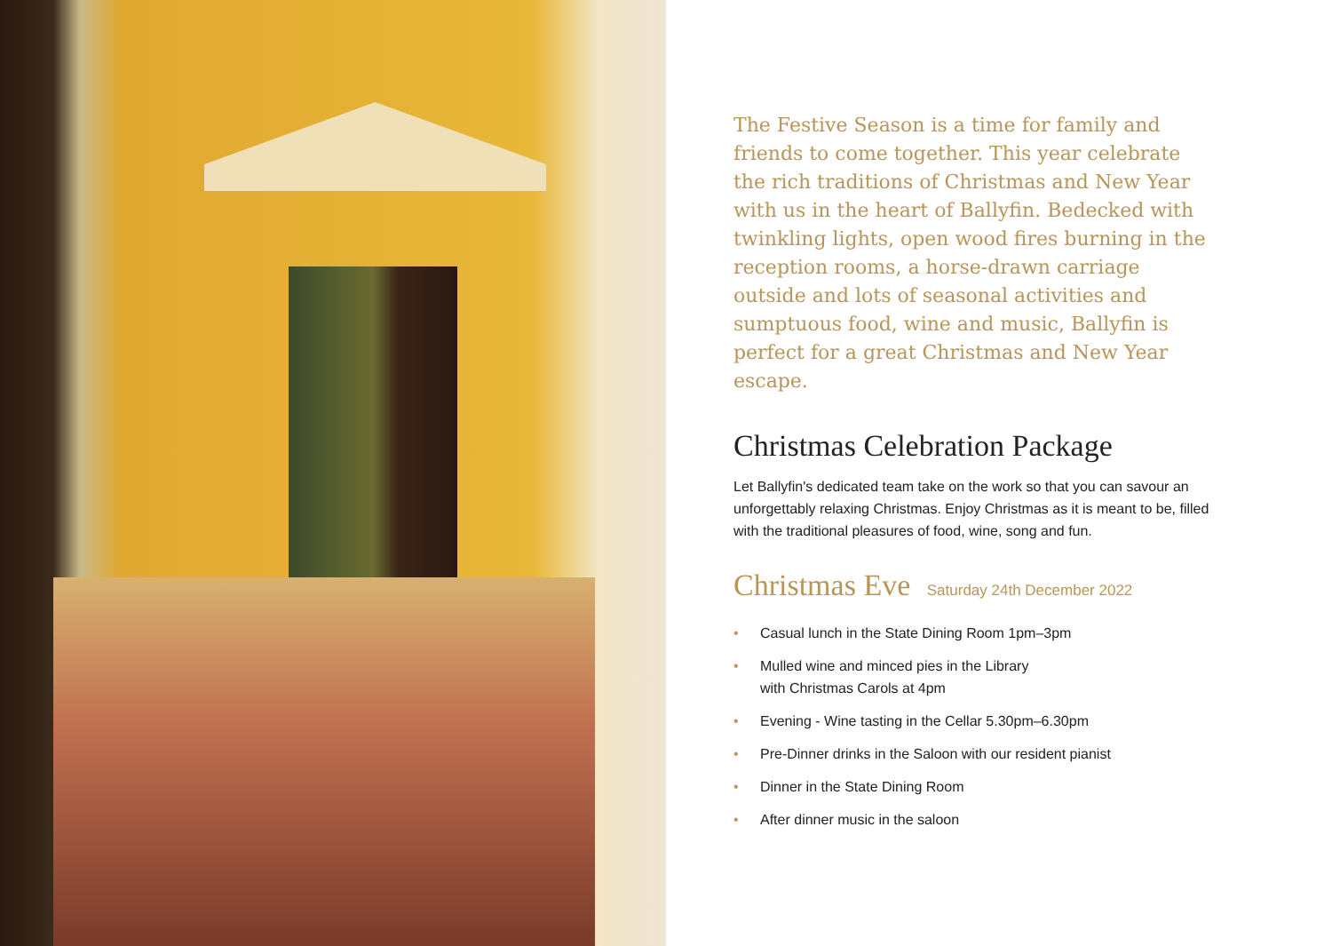The Festive Season is a time for family and friends to come together. This year celebrate the rich traditions of Christmas and New Year with us in the heart of Ballyfin. Bedecked with twinkling lights, open wood fires burning in the reception rooms, a horse-drawn carriage outside and lots of seasonal activities and sumptuous food, wine and music, Ballyfin is perfect for a great Christmas and New Year escape.
Christmas Celebration Package
Let Ballyfin's dedicated team take on the work so that you can savour an unforgettably relaxing Christmas. Enjoy Christmas as it is meant to be, filled with the traditional pleasures of food, wine, song and fun.
Christmas Eve Saturday 24th December 2022
• Casual lunch in the State Dining Room 1pm–3pm
• Mulled wine and minced pies in the Library
with Christmas Carols at 4pm
• Evening - Wine tasting in the Cellar 5.30pm–6.30pm
• Pre-Dinner drinks in the Saloon with our resident pianist
• Dinner in the State Dining Room
• After dinner music in the saloon